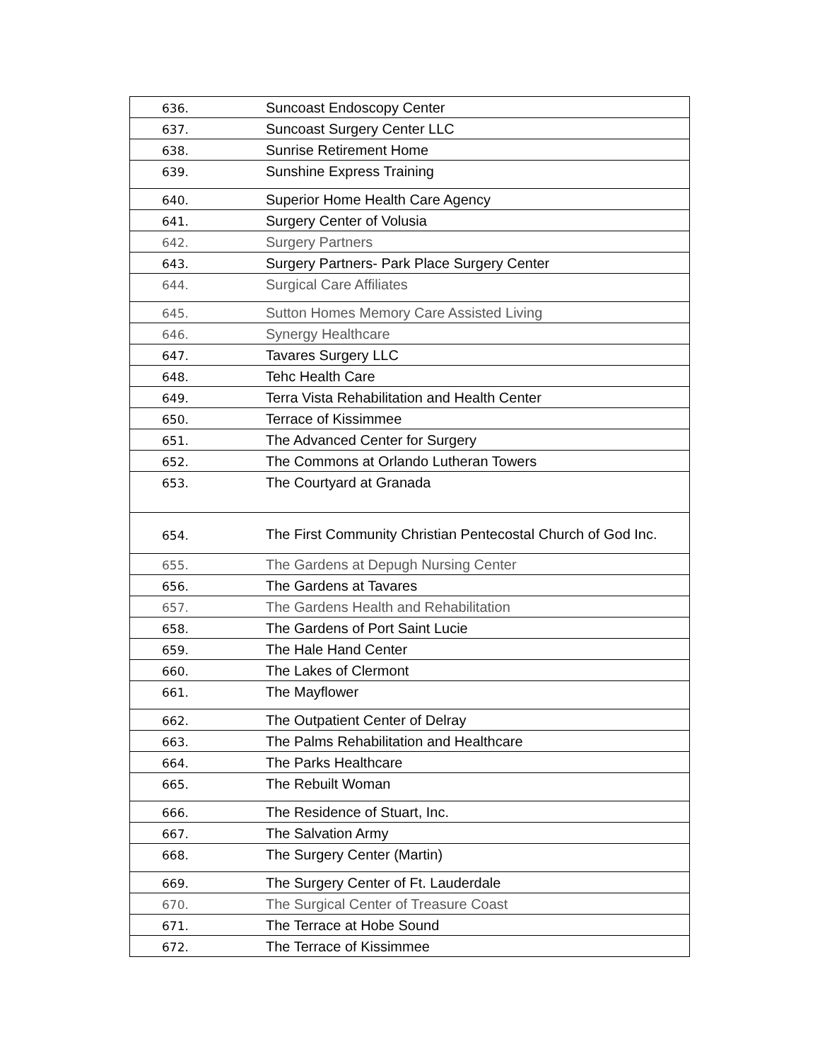| 636. | Suncoast Endoscopy Center |
| 637. | Suncoast Surgery Center LLC |
| 638. | Sunrise Retirement Home |
| 639. | Sunshine Express Training |
| 640. | Superior Home Health Care Agency |
| 641. | Surgery Center of Volusia |
| 642. | Surgery Partners |
| 643. | Surgery Partners- Park Place Surgery Center |
| 644. | Surgical Care Affiliates |
| 645. | Sutton Homes Memory Care Assisted Living |
| 646. | Synergy Healthcare |
| 647. | Tavares Surgery LLC |
| 648. | Tehc Health Care |
| 649. | Terra Vista Rehabilitation and Health Center |
| 650. | Terrace of Kissimmee |
| 651. | The Advanced Center for Surgery |
| 652. | The Commons at Orlando Lutheran Towers |
| 653. | The Courtyard at Granada |
| 654. | The First Community Christian Pentecostal Church of God Inc. |
| 655. | The Gardens at Depugh Nursing Center |
| 656. | The Gardens at Tavares |
| 657. | The Gardens Health and Rehabilitation |
| 658. | The Gardens of Port Saint Lucie |
| 659. | The Hale Hand Center |
| 660. | The Lakes of Clermont |
| 661. | The Mayflower |
| 662. | The Outpatient Center of Delray |
| 663. | The Palms Rehabilitation and Healthcare |
| 664. | The Parks Healthcare |
| 665. | The Rebuilt Woman |
| 666. | The Residence of Stuart, Inc. |
| 667. | The Salvation Army |
| 668. | The Surgery Center (Martin) |
| 669. | The Surgery Center of Ft. Lauderdale |
| 670. | The Surgical Center of Treasure Coast |
| 671. | The Terrace at Hobe Sound |
| 672. | The Terrace of Kissimmee |